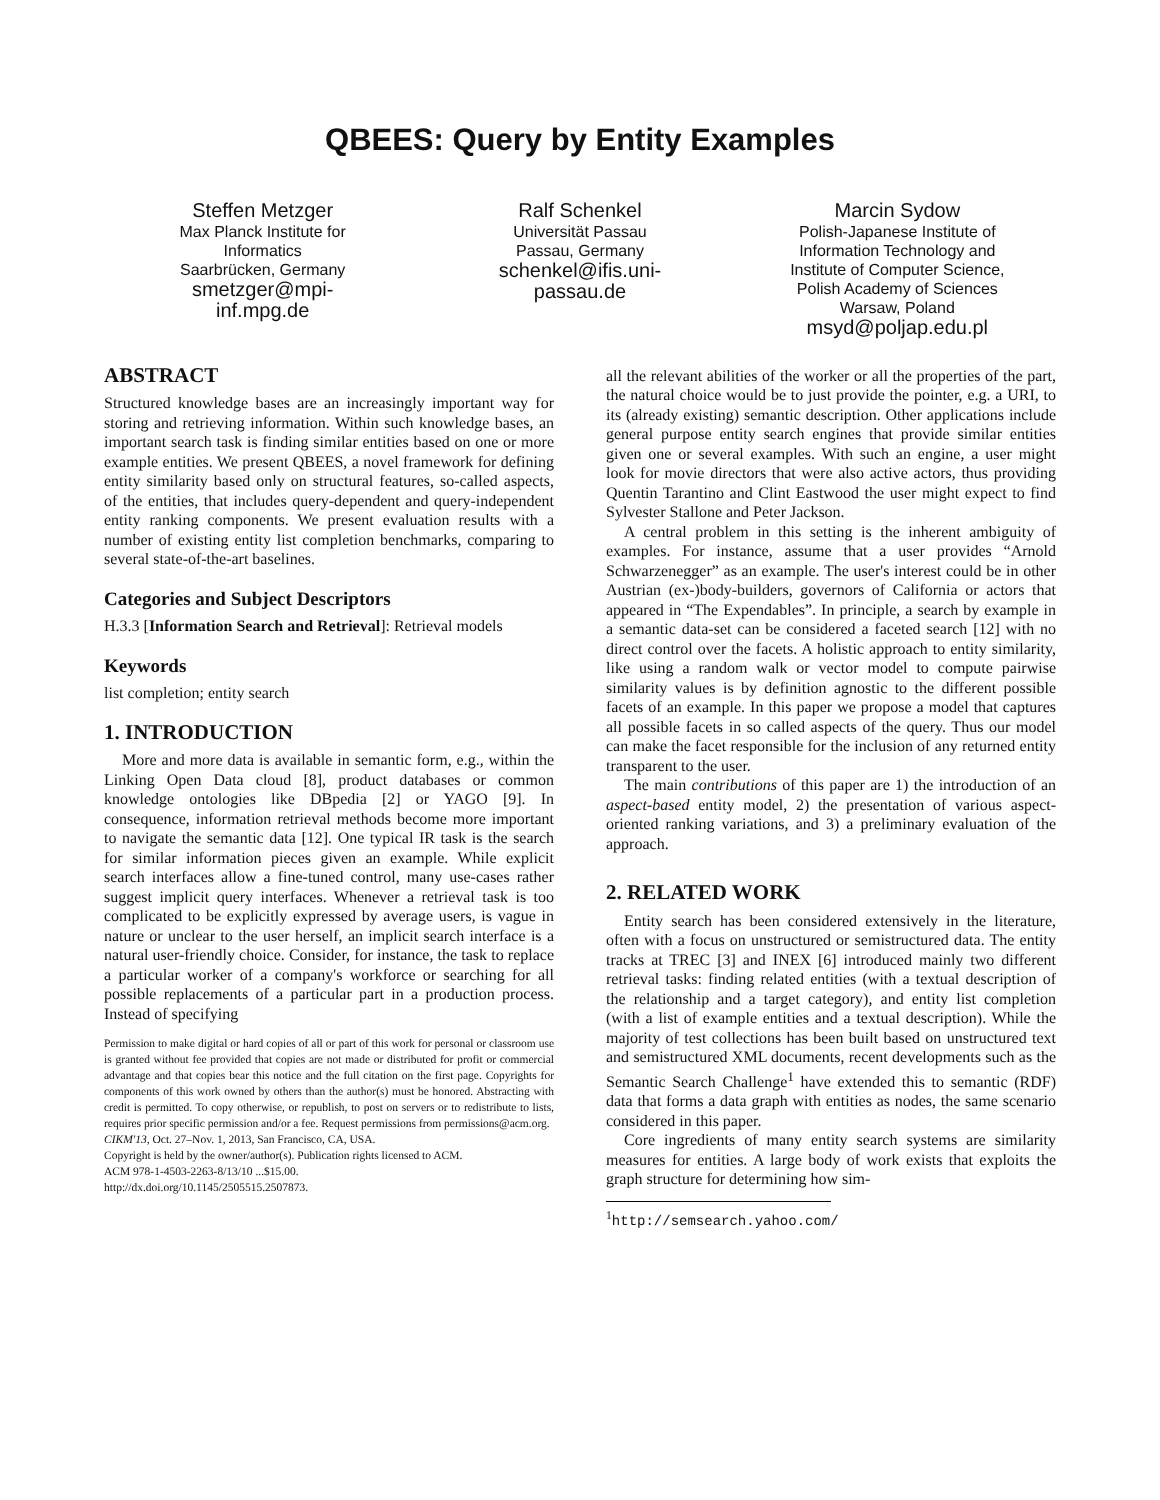QBEES: Query by Entity Examples
Steffen Metzger
Max Planck Institute for Informatics
Saarbrücken, Germany
smetzger@mpi-inf.mpg.de
Ralf Schenkel
Universität Passau
Passau, Germany
schenkel@ifis.uni-passau.de
Marcin Sydow
Polish-Japanese Institute of Information Technology and Institute of Computer Science, Polish Academy of Sciences
Warsaw, Poland
msyd@poljap.edu.pl
ABSTRACT
Structured knowledge bases are an increasingly important way for storing and retrieving information. Within such knowledge bases, an important search task is finding similar entities based on one or more example entities. We present QBEES, a novel framework for defining entity similarity based only on structural features, so-called aspects, of the entities, that includes query-dependent and query-independent entity ranking components. We present evaluation results with a number of existing entity list completion benchmarks, comparing to several state-of-the-art baselines.
Categories and Subject Descriptors
H.3.3 [Information Search and Retrieval]: Retrieval models
Keywords
list completion; entity search
1. INTRODUCTION
More and more data is available in semantic form, e.g., within the Linking Open Data cloud [8], product databases or common knowledge ontologies like DBpedia [2] or YAGO [9]. In consequence, information retrieval methods become more important to navigate the semantic data [12]. One typical IR task is the search for similar information pieces given an example. While explicit search interfaces allow a fine-tuned control, many use-cases rather suggest implicit query interfaces. Whenever a retrieval task is too complicated to be explicitly expressed by average users, is vague in nature or unclear to the user herself, an implicit search interface is a natural user-friendly choice. Consider, for instance, the task to replace a particular worker of a company's workforce or searching for all possible replacements of a particular part in a production process. Instead of specifying
Permission to make digital or hard copies of all or part of this work for personal or classroom use is granted without fee provided that copies are not made or distributed for profit or commercial advantage and that copies bear this notice and the full citation on the first page. Copyrights for components of this work owned by others than the author(s) must be honored. Abstracting with credit is permitted. To copy otherwise, or republish, to post on servers or to redistribute to lists, requires prior specific permission and/or a fee. Request permissions from permissions@acm.org.
CIKM'13, Oct. 27–Nov. 1, 2013, San Francisco, CA, USA.
Copyright is held by the owner/author(s). Publication rights licensed to ACM.
ACM 978-1-4503-2263-8/13/10 ...$15.00.
http://dx.doi.org/10.1145/2505515.2507873.
all the relevant abilities of the worker or all the properties of the part, the natural choice would be to just provide the pointer, e.g. a URI, to its (already existing) semantic description. Other applications include general purpose entity search engines that provide similar entities given one or several examples. With such an engine, a user might look for movie directors that were also active actors, thus providing Quentin Tarantino and Clint Eastwood the user might expect to find Sylvester Stallone and Peter Jackson.
A central problem in this setting is the inherent ambiguity of examples. For instance, assume that a user provides “Arnold Schwarzenegger” as an example. The user's interest could be in other Austrian (ex-)body-builders, governors of California or actors that appeared in “The Expendables”. In principle, a search by example in a semantic data-set can be considered a faceted search [12] with no direct control over the facets. A holistic approach to entity similarity, like using a random walk or vector model to compute pairwise similarity values is by definition agnostic to the different possible facets of an example. In this paper we propose a model that captures all possible facets in so called aspects of the query. Thus our model can make the facet responsible for the inclusion of any returned entity transparent to the user.
The main contributions of this paper are 1) the introduction of an aspect-based entity model, 2) the presentation of various aspect-oriented ranking variations, and 3) a preliminary evaluation of the approach.
2. RELATED WORK
Entity search has been considered extensively in the literature, often with a focus on unstructured or semistructured data. The entity tracks at TREC [3] and INEX [6] introduced mainly two different retrieval tasks: finding related entities (with a textual description of the relationship and a target category), and entity list completion (with a list of example entities and a textual description). While the majority of test collections has been built based on unstructured text and semistructured XML documents, recent developments such as the Semantic Search Challenge<sup>1</sup> have extended this to semantic (RDF) data that forms a data graph with entities as nodes, the same scenario considered in this paper.
Core ingredients of many entity search systems are similarity measures for entities. A large body of work exists that exploits the graph structure for determining how sim-
<sup>1</sup> http://semsearch.yahoo.com/